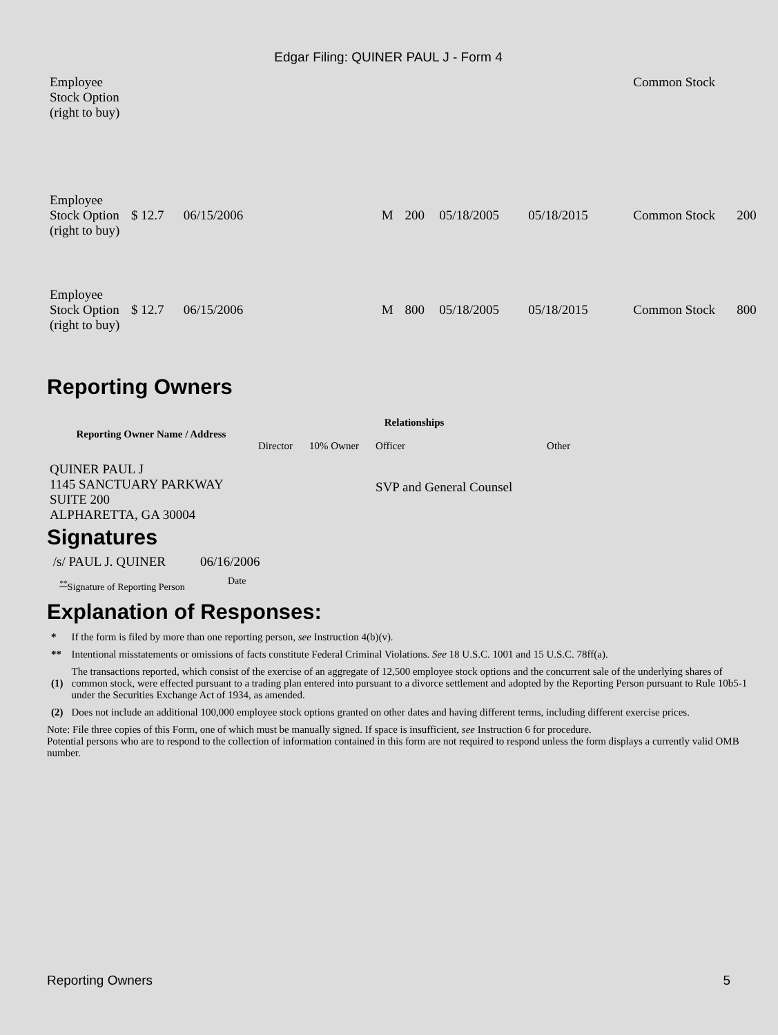Edgar Filing: QUINER PAUL J - Form 4
| Employee Stock Option (right to buy) | | | | | | | | Common Stock | |
| Employee Stock Option (right to buy) | $ 12.7 | 06/15/2006 | | M | 200 | 05/18/2005 | 05/18/2015 | Common Stock | 200 |
| Employee Stock Option (right to buy) | $ 12.7 | 06/15/2006 | | M | 800 | 05/18/2005 | 05/18/2015 | Common Stock | 800 |
Reporting Owners
| Reporting Owner Name / Address | Relationships | | | |
| --- | --- | --- | --- | --- |
| | Director | 10% Owner | Officer | Other |
| QUINER PAUL J 1145 SANCTUARY PARKWAY SUITE 200 ALPHARETTA, GA 30004 | | | SVP and General Counsel | |
Signatures
| /s/ PAUL J. QUINER | 06/16/2006 |
| <sup>**</sup> Signature of Reporting Person | Date |
Explanation of Responses:
| * | If the form is filed by more than one reporting person, see Instruction 4(b)(v). |
| ** | Intentional misstatements or omissions of facts constitute Federal Criminal Violations. See 18 U.S.C. 1001 and 15 U.S.C. 78ff(a). |
| (1) | The transactions reported, which consist of the exercise of an aggregate of 12,500 employee stock options and the concurrent sale of the underlying shares of common stock, were effected pursuant to a trading plan entered into pursuant to a divorce settlement and adopted by the Reporting Person pursuant to Rule 10b5-1 under the Securities Exchange Act of 1934, as amended. |
| (2) | Does not include an additional 100,000 employee stock options granted on other dates and having different terms, including different exercise prices. |
Note: File three copies of this Form, one of which must be manually signed. If space is insufficient, see Instruction 6 for procedure.
Potential persons who are to respond to the collection of information contained in this form are not required to respond unless the form displays a currently valid OMB number.
Reporting Owners 5